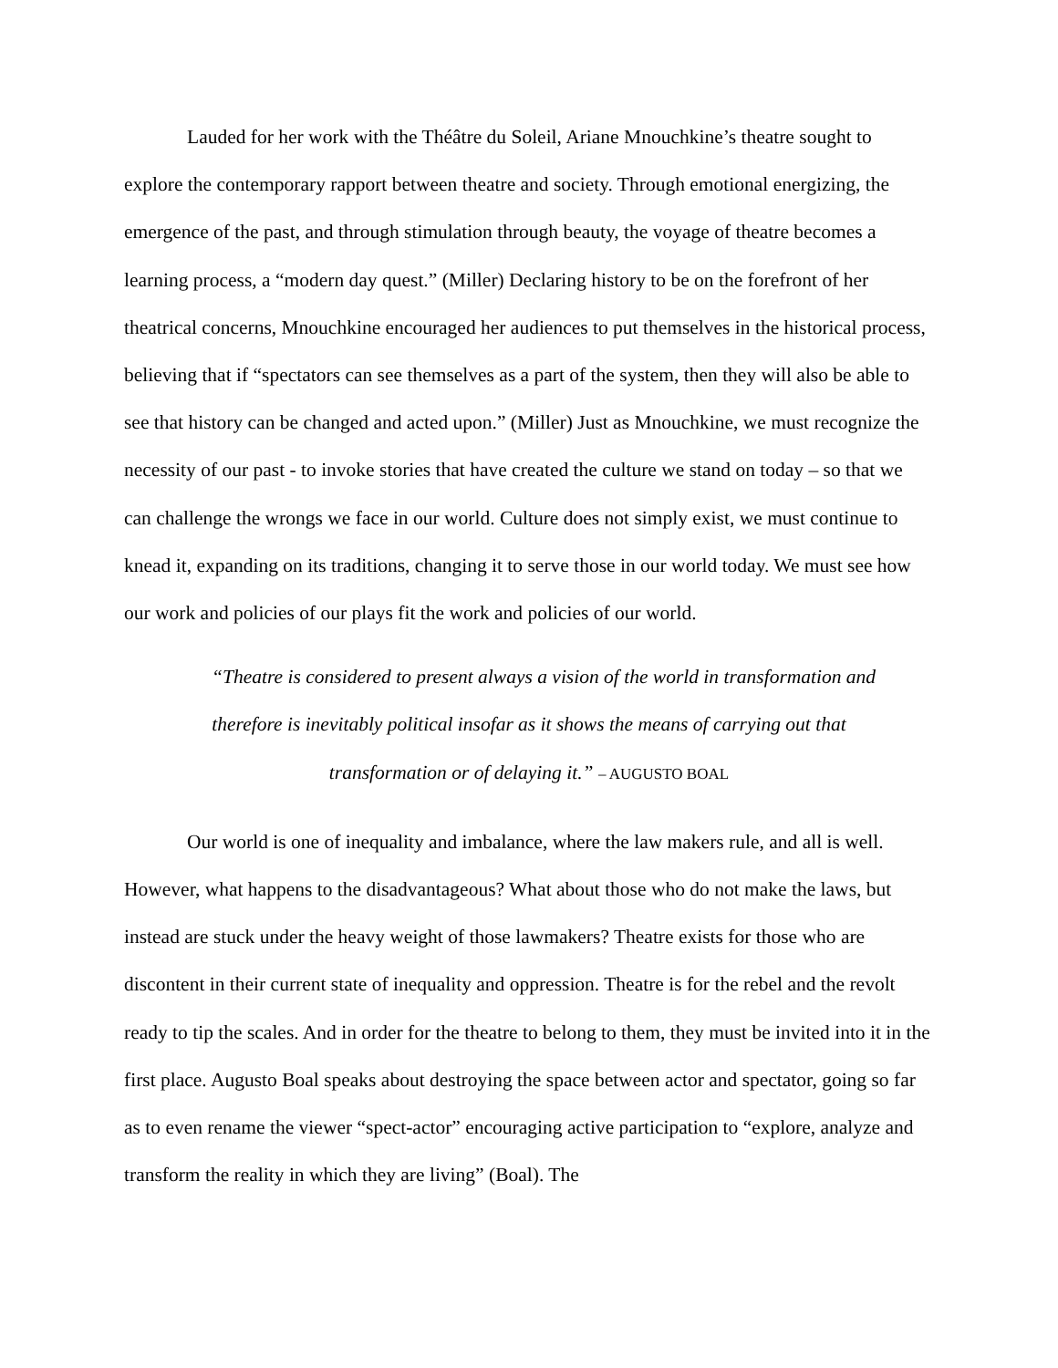Lauded for her work with the Théâtre du Soleil, Ariane Mnouchkine’s theatre sought to explore the contemporary rapport between theatre and society. Through emotional energizing, the emergence of the past, and through stimulation through beauty, the voyage of theatre becomes a learning process, a “modern day quest.” (Miller) Declaring history to be on the forefront of her theatrical concerns, Mnouchkine encouraged her audiences to put themselves in the historical process, believing that if “spectators can see themselves as a part of the system, then they will also be able to see that history can be changed and acted upon.” (Miller) Just as Mnouchkine, we must recognize the necessity of our past - to invoke stories that have created the culture we stand on today – so that we can challenge the wrongs we face in our world. Culture does not simply exist, we must continue to knead it, expanding on its traditions, changing it to serve those in our world today. We must see how our work and policies of our plays fit the work and policies of our world.
“Theatre is considered to present always a vision of the world in transformation and therefore is inevitably political insofar as it shows the means of carrying out that transformation or of delaying it.” – AUGUSTO BOAL
Our world is one of inequality and imbalance, where the law makers rule, and all is well. However, what happens to the disadvantageous? What about those who do not make the laws, but instead are stuck under the heavy weight of those lawmakers? Theatre exists for those who are discontent in their current state of inequality and oppression. Theatre is for the rebel and the revolt ready to tip the scales. And in order for the theatre to belong to them, they must be invited into it in the first place. Augusto Boal speaks about destroying the space between actor and spectator, going so far as to even rename the viewer “spect-actor” encouraging active participation to “explore, analyze and transform the reality in which they are living” (Boal). The